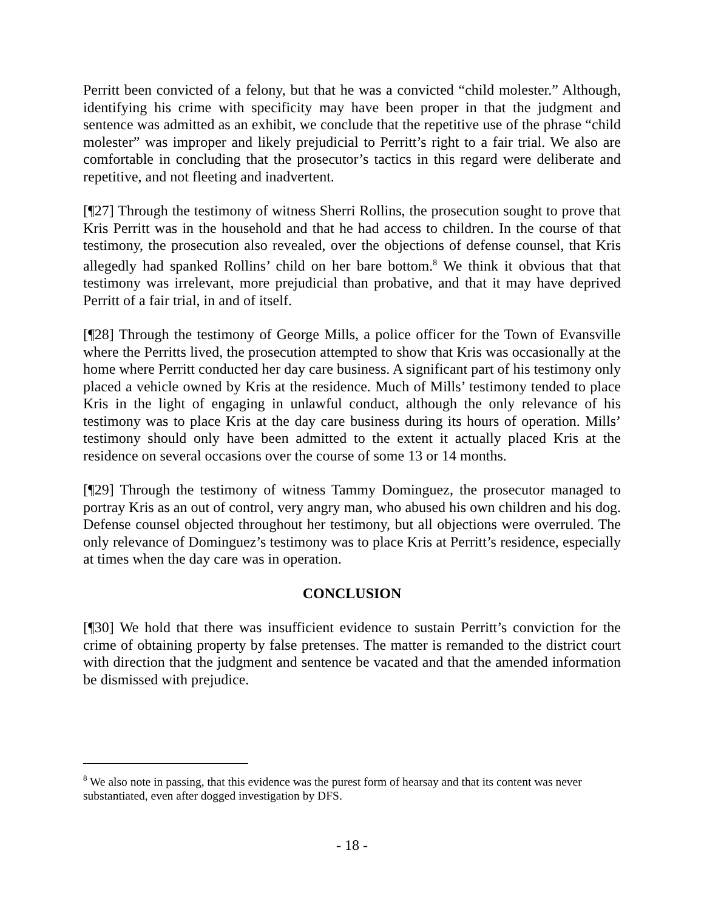Perritt been convicted of a felony, but that he was a convicted “child molester.” Although, identifying his crime with specificity may have been proper in that the judgment and sentence was admitted as an exhibit, we conclude that the repetitive use of the phrase “child molester” was improper and likely prejudicial to Perritt’s right to a fair trial. We also are comfortable in concluding that the prosecutor’s tactics in this regard were deliberate and repetitive, and not fleeting and inadvertent.
[¶27] Through the testimony of witness Sherri Rollins, the prosecution sought to prove that Kris Perritt was in the household and that he had access to children. In the course of that testimony, the prosecution also revealed, over the objections of defense counsel, that Kris allegedly had spanked Rollins’ child on her bare bottom.<sup>8</sup> We think it obvious that that testimony was irrelevant, more prejudicial than probative, and that it may have deprived Perritt of a fair trial, in and of itself.
[¶28] Through the testimony of George Mills, a police officer for the Town of Evansville where the Perritts lived, the prosecution attempted to show that Kris was occasionally at the home where Perritt conducted her day care business. A significant part of his testimony only placed a vehicle owned by Kris at the residence. Much of Mills’ testimony tended to place Kris in the light of engaging in unlawful conduct, although the only relevance of his testimony was to place Kris at the day care business during its hours of operation. Mills’ testimony should only have been admitted to the extent it actually placed Kris at the residence on several occasions over the course of some 13 or 14 months.
[¶29] Through the testimony of witness Tammy Dominguez, the prosecutor managed to portray Kris as an out of control, very angry man, who abused his own children and his dog. Defense counsel objected throughout her testimony, but all objections were overruled. The only relevance of Dominguez’s testimony was to place Kris at Perritt’s residence, especially at times when the day care was in operation.
CONCLUSION
[¶30] We hold that there was insufficient evidence to sustain Perritt’s conviction for the crime of obtaining property by false pretenses. The matter is remanded to the district court with direction that the judgment and sentence be vacated and that the amended information be dismissed with prejudice.
<sup>8</sup> We also note in passing, that this evidence was the purest form of hearsay and that its content was never substantiated, even after dogged investigation by DFS.
- 18 -